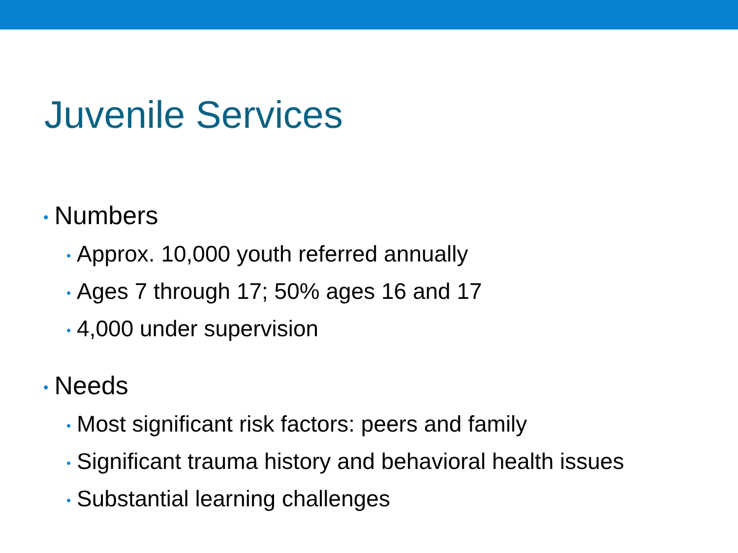Juvenile Services
• Numbers
• Approx. 10,000 youth referred annually
• Ages 7 through 17; 50% ages 16 and 17
• 4,000 under supervision
• Needs
• Most significant risk factors: peers and family
• Significant trauma history and behavioral health issues
• Substantial learning challenges